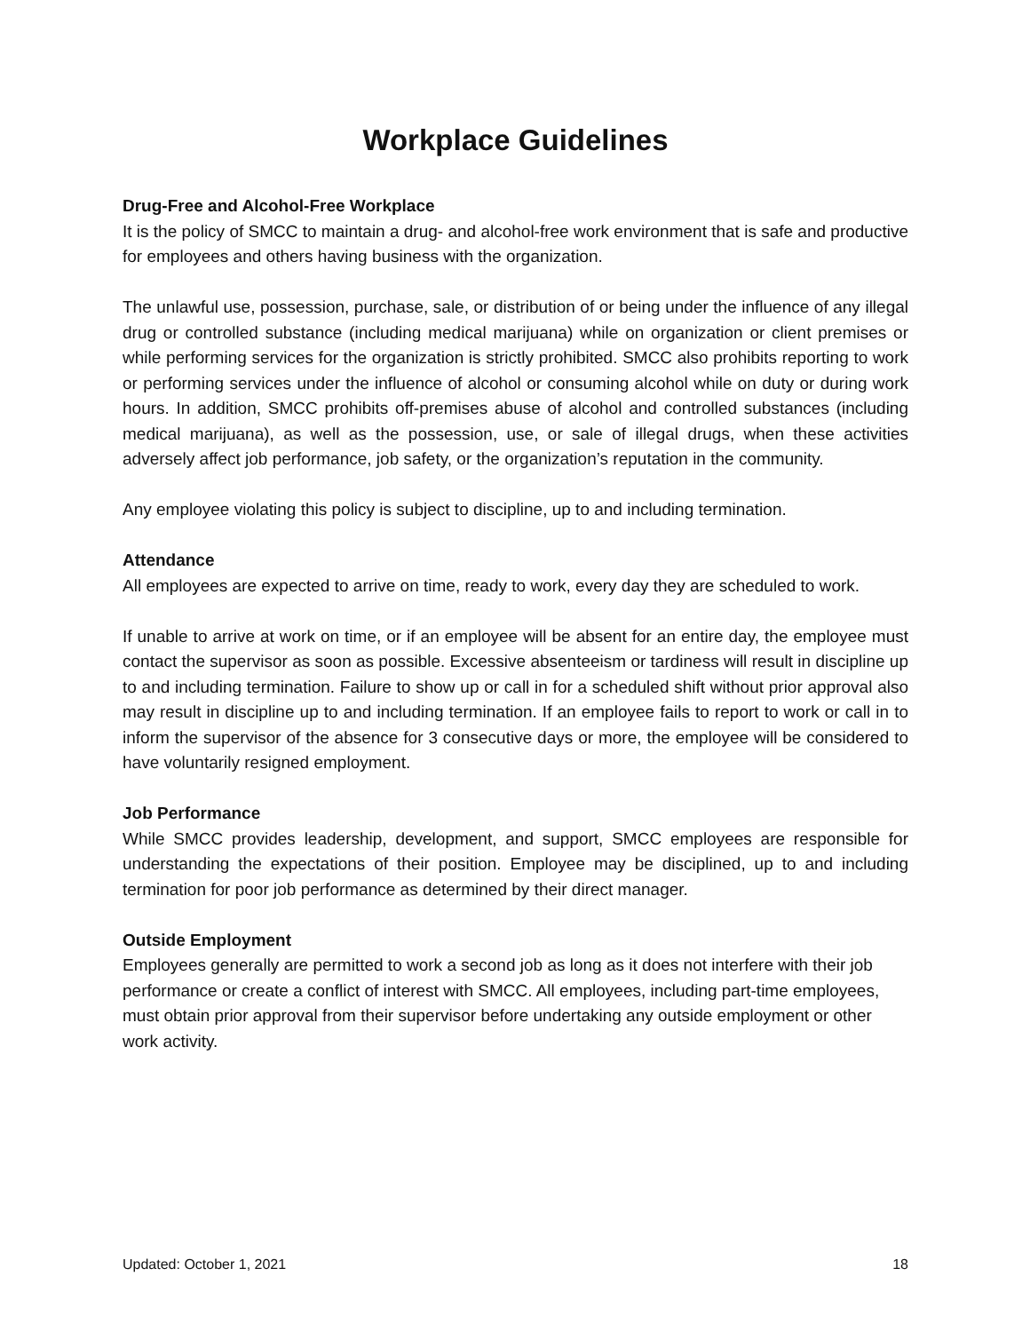Workplace Guidelines
Drug-Free and Alcohol-Free Workplace
It is the policy of SMCC to maintain a drug- and alcohol-free work environment that is safe and productive for employees and others having business with the organization.
The unlawful use, possession, purchase, sale, or distribution of or being under the influence of any illegal drug or controlled substance (including medical marijuana) while on organization or client premises or while performing services for the organization is strictly prohibited. SMCC also prohibits reporting to work or performing services under the influence of alcohol or consuming alcohol while on duty or during work hours. In addition, SMCC prohibits off-premises abuse of alcohol and controlled substances (including medical marijuana), as well as the possession, use, or sale of illegal drugs, when these activities adversely affect job performance, job safety, or the organization’s reputation in the community.
Any employee violating this policy is subject to discipline, up to and including termination.
Attendance
All employees are expected to arrive on time, ready to work, every day they are scheduled to work.
If unable to arrive at work on time, or if an employee will be absent for an entire day, the employee must contact the supervisor as soon as possible. Excessive absenteeism or tardiness will result in discipline up to and including termination. Failure to show up or call in for a scheduled shift without prior approval also may result in discipline up to and including termination. If an employee fails to report to work or call in to inform the supervisor of the absence for 3 consecutive days or more, the employee will be considered to have voluntarily resigned employment.
Job Performance
While SMCC provides leadership, development, and support, SMCC employees are responsible for understanding the expectations of their position. Employee may be disciplined, up to and including termination for poor job performance as determined by their direct manager.
Outside Employment
Employees generally are permitted to work a second job as long as it does not interfere with their job performance or create a conflict of interest with SMCC. All employees, including part-time employees, must obtain prior approval from their supervisor before undertaking any outside employment or other work activity.
Updated: October 1, 2021 18